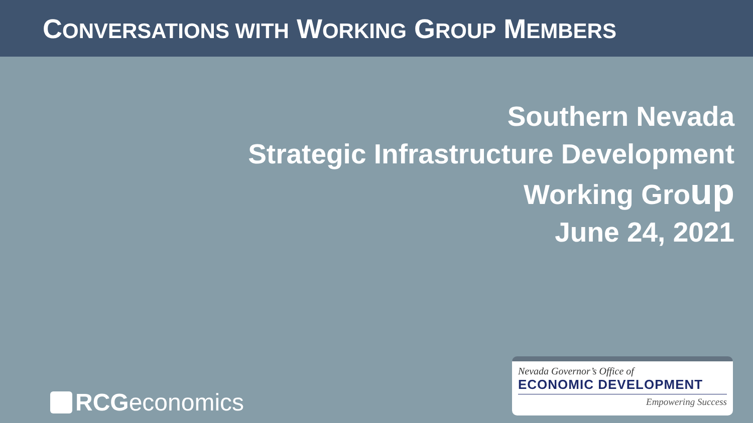CONVERSATIONS WITH WORKING GROUP MEMBERS
Southern Nevada
Strategic Infrastructure Development
Working Group
June 24, 2021
RCG economics
Nevada Governor’s Office of
ECONOMIC DEVELOPMENT
Empowering Success